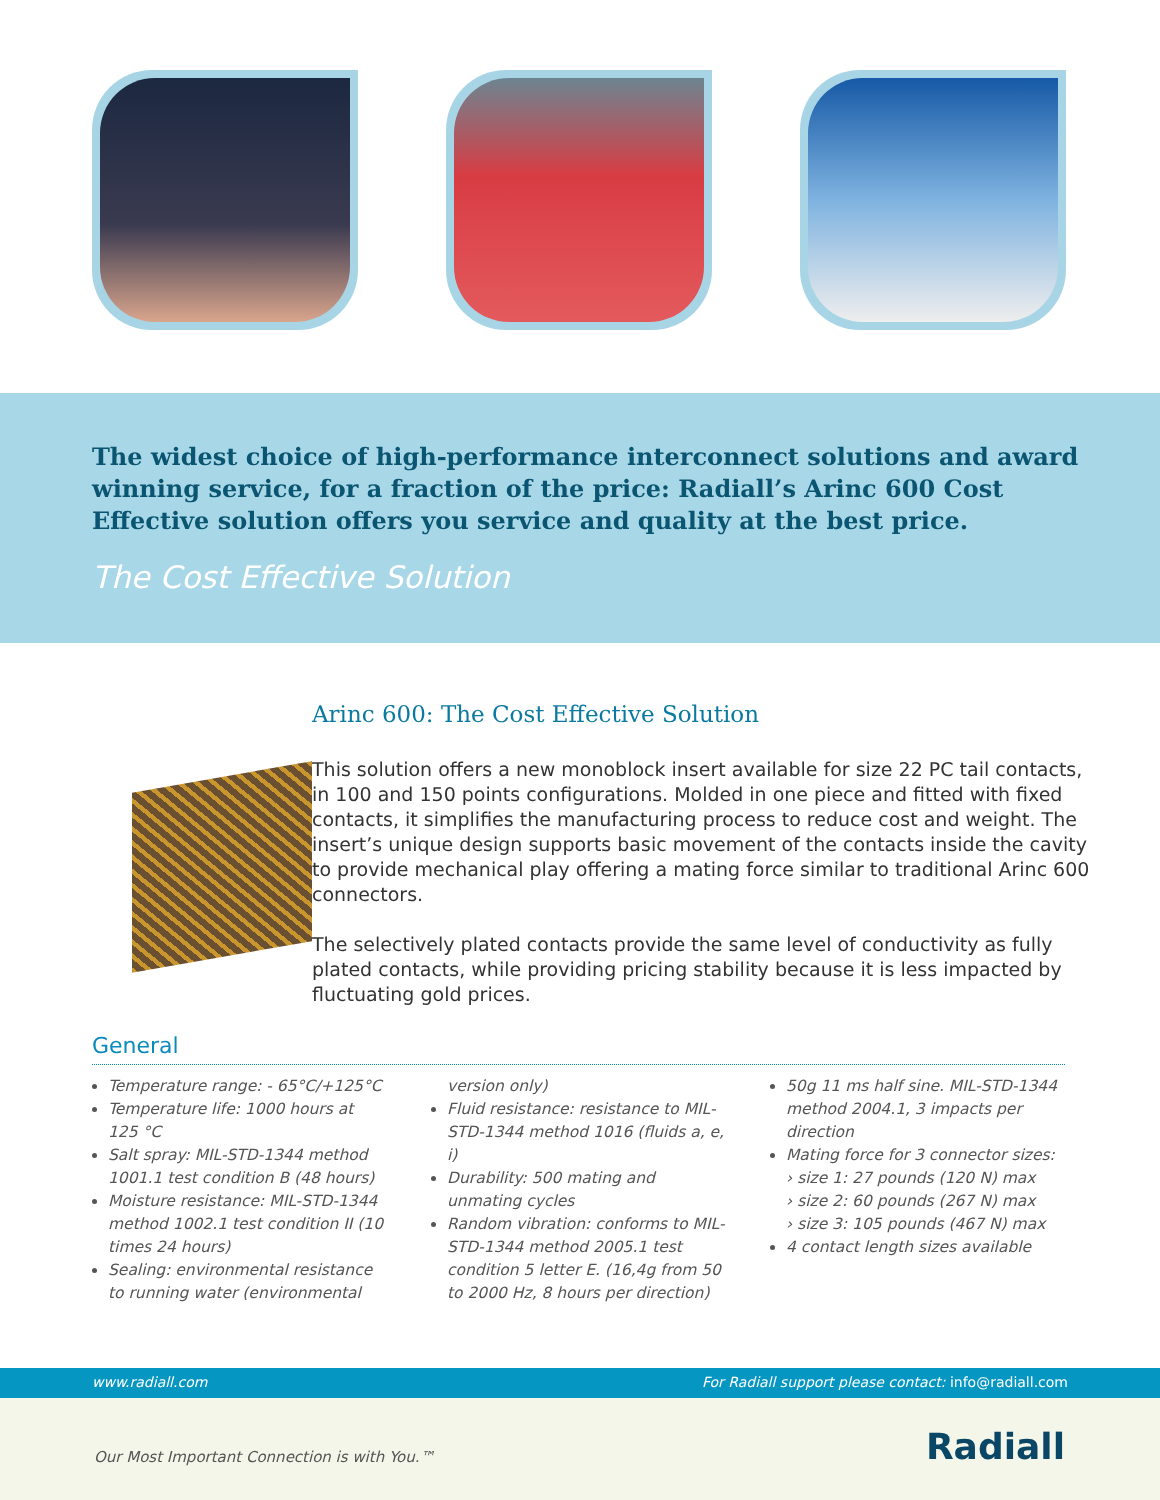The widest choice of high-performance interconnect solutions and award winning service, for a fraction of the price: Radiall’s Arinc 600 Cost Effective solution offers you service and quality at the best price.
The Cost Effective Solution
Arinc 600: The Cost Effective Solution
This solution offers a new monoblock insert available for size 22 PC tail contacts, in 100 and 150 points configurations. Molded in one piece and fitted with fixed contacts, it simplifies the manufacturing process to reduce cost and weight. The insert’s unique design supports basic movement of the contacts inside the cavity to provide mechanical play offering a mating force similar to traditional Arinc 600 connectors.
The selectively plated contacts provide the same level of conductivity as fully plated contacts, while providing pricing stability because it is less impacted by fluctuating gold prices.
General
Temperature range: - 65°C/+125°C
Temperature life: 1000 hours at 125 °C
Salt spray: MIL-STD-1344 method 1001.1 test condition B (48 hours)
Moisture resistance: MIL-STD-1344 method 1002.1 test condition II (10 times 24 hours)
Sealing: environmental resistance to running water (environmental version only)
Fluid resistance: resistance to MIL-STD-1344 method 1016 (fluids a, e, i)
Durability: 500 mating and unmating cycles
Random vibration: conforms to MIL-STD-1344 method 2005.1 test condition 5 letter E. (16,4g from 50 to 2000 Hz, 8 hours per direction)
50g 11 ms half sine. MIL-STD-1344 method 2004.1, 3 impacts per direction
Mating force for 3 connector sizes:
› size 1: 27 pounds (120 N) max
› size 2: 60 pounds (267 N) max
› size 3: 105 pounds (467 N) max
4 contact length sizes available
www.radiall.com For Radiall support please contact: info@radiall.com
Our Most Important Connection is with You.™ Radiall